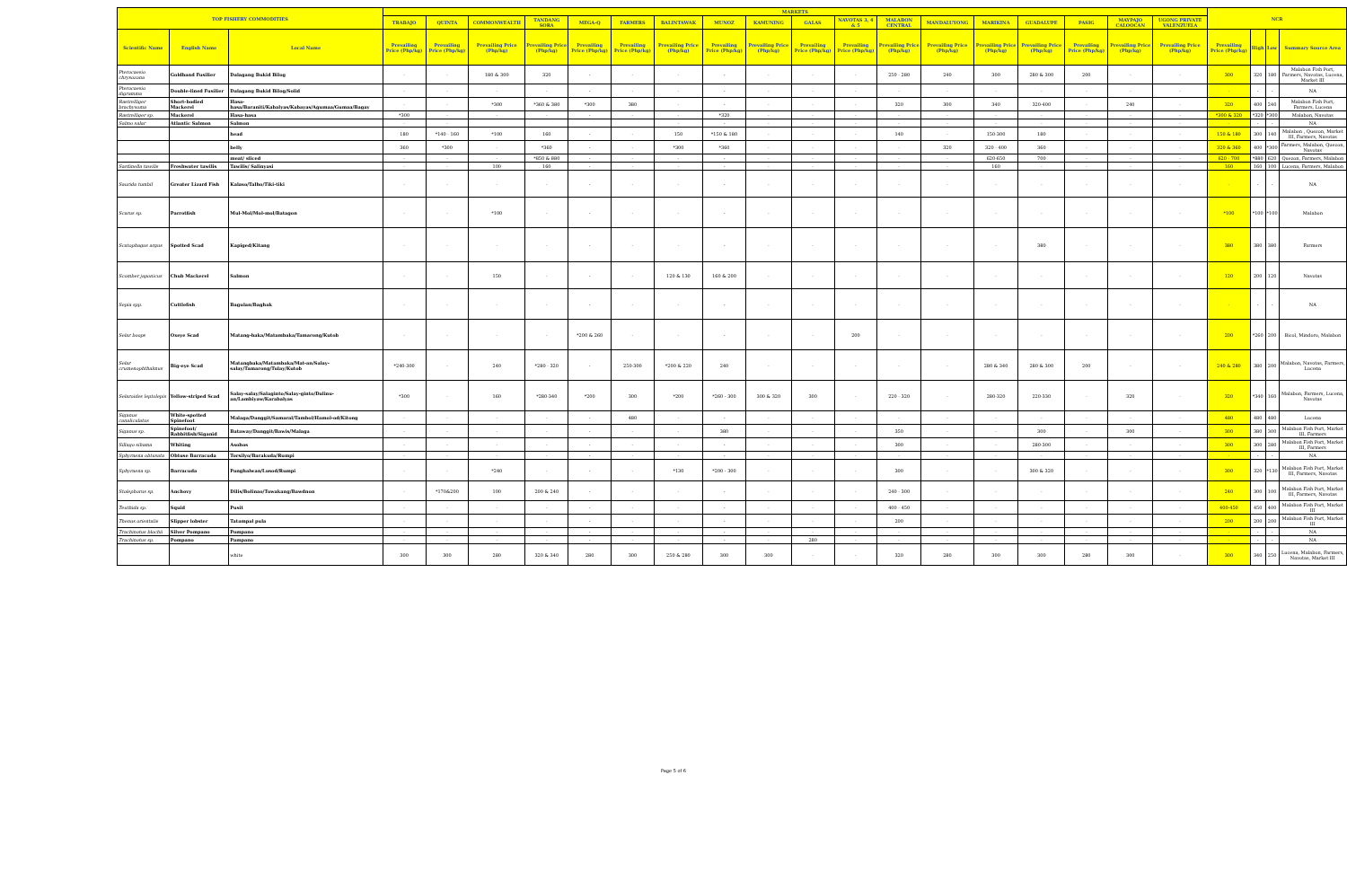| TOP FISHERY COMMODITIES | | | MARKETS | | | | | | | | | | | | | | | | | | NCR | | | |
| --- | --- | --- | --- | --- | --- | --- | --- | --- | --- | --- | --- | --- | --- | --- | --- | --- | --- | --- | --- | --- | --- | --- | --- | --- |
| | | | TRABAJO | QUINTA | COMMONWEALTH | TANDANG SORA | MEGA-Q | FARMERS | BALINTAWAK | MUNOZ | KAMUNING | GALAS | NAVOTAS 3, 4 & 5 | MALABON CENTRAL | MANDALUYONG | MARIKINA | GUADALUPE | PASIG | MAYPAJO CALOOCAN | UGONG PRIVATE VALENZUELA | | | | |
| Scientific Name | English Name | Local Name | Prevailing Price (Php/kg) | Prevailing Price (Php/kg) | Prevailing Price (Php/kg) | Prevailing Price (Php/kg) | Prevailing Price (Php/kg) | Prevailing Price (Php/kg) | Prevailing Price (Php/kg) | Prevailing Price (Php/kg) | Prevailing Price (Php/kg) | Prevailing Price (Php/kg) | Prevailing Price (Php/kg) | Prevailing Price (Php/kg) | Prevailing Price (Php/kg) | Prevailing Price (Php/kg) | Prevailing Price (Php/kg) | Prevailing Price (Php/kg) | Prevailing Price (Php/kg) | Prevailing Price (Php/kg) | Prevailing Price (Php/kg) | High | Low | Summary Source Area |
| Pterocaesio chrysozona | Goldband Fusilier | Dalagang Bukid Bilog | - | - | 180 & 300 | 320 | - | - | - | - | - | - | - | 250 - 280 | 240 | 300 | 280 & 300 | 200 | - | - | 300 | 320 | 180 | Malabon Fish Port, Farmers, Navotas, Lucena, Market III |
| Pterocaesio digramma | Double-lined Fusilier | Dalagang Bukid Bilog/Solid | - | - | - | - | - | - | - | - | - | - | - | - | - | - | - | - | - | - | - | - | - | NA |
| Rastrelliger brachysoma | Short-bodied Mackerel | Hasa-hasa/Baraniti/Kabalyas/Kabayas/Agumaa/Gumaa/Bagay | - | - | *300 | *360 & 380 | *300 | 380 | - | - | - | - | - | 320 | 300 | 340 | 320-400 | - | 240 | - | 320 | 400 | 240 | Malabon Fish Port, Farmers, Lucena |
| Rastrelliger sp. | Mackerel | Hasa-hasa | *300 | - | - | - | - | - | - | *320 | - | - | - | - | - | - | - | - | - | - | *300 & 320 | *320 | *300 | Malabon, Navotas |
| Salmo salar | Atlantic Salmon | Salmon | - | - | | | | | - | - | - | - | - | - | - | - | - | - | - | - | - | - | - | NA |
| | | head | 180 | *140 - 160 | *100 | 160 | - | - | 150 | *150 & 180 | - | - | - | 140 | - | 150-300 | 180 | - | - | - | 150 & 180 | 300 | 140 | Malabon , Quezon, Market III, Farmers, Navotas |
| | | belly | 360 | *300 | - | *360 | - | - | *300 | *360 | - | - | - | - | 320 | 320 - 400 | 360 | - | - | - | 320 & 360 | 400 | *300 | Farmers, Malabon, Quezon, Navotas |
| | | meat/ sliced | - | - | - | *850 & 880 | - | - | - | - | - | - | - | - | - | 620-650 | 700 | - | - | - | 620 - 700 | *880 | 620 | Quezon, Farmers, Malabon |
| Sardinella tawilis | Freshwater tawilis | Tawilis/ Salinyasi | - | - | 100 | 160 | - | - | - | - | - | - | - | - | - | 160 | - | - | - | - | 160 | 160 | 100 | Lucena, Farmers, Malabon |
| Saurida tumbil | Greater Lizard Fish | Kalaso/Talho/Tiki-tiki | - | - | - | - | - | - | - | - | - | - | - | - | - | - | - | - | - | - | - | - | - | NA |
| Scarus sp. | Parrotfish | Mul-Mol/Mol-mol/Batagon | - | - | *100 | - | - | - | - | - | - | - | - | - | - | - | - | - | - | - | *100 | *100 | *100 | Malabon |
| Scatophagus argus | Spotted Scad | Kapiged/Kitang | - | - | - | - | - | - | - | - | - | - | - | - | - | - | 380 | - | - | - | 380 | 380 | 380 | Farmers |
| Scomber japonicus | Chub Mackerel | Salmon | - | - | 150 | - | - | - | 120 & 130 | 160 & 200 | - | - | - | - | - | - | - | - | - | - | 120 | 200 | 120 | Navotas |
| Sepia spp. | Cuttlefish | Bagulan/Baghak | - | - | - | - | - | - | - | - | - | - | - | - | - | - | - | - | - | - | - | - | - | NA |
| Selar boops | Oxeye Scad | Matang-baka/Matambaka/Tamarong/Kutob | - | - | - | - | *200 & 260 | - | - | - | - | - | 200 | - | - | - | - | - | - | - | 200 | *260 | 200 | Bicol, Mindoro, Malabon |
| Selar crumenophthalmus | Big-eye Scad | Matangbaka/Matambaka/Mat-an/Salay-salay/Tamarong/Tulay/Kutob | *240-300 | - | 240 | *280 - 320 | - | 250-300 | *200 & 220 | 240 | - | - | - | - | - | 280 & 340 | 280 & 300 | 200 | - | - | 240 & 280 | 380 | 200 | Malabon, Navotas, Farmers, Lucena |
| Selaroides leptolepis | Yellow-striped Scad | Salay-salay/Salaginto/Salay-ginto/Dalinu-an/Lambiyaw/Karabalyas | *300 | - | 160 | *280-340 | *200 | 300 | *200 | *260 - 300 | 300 & 320 | 300 | - | 220 - 320 | - | 280-320 | 220-330 | - | 320 | - | 320 | *340 | 160 | Malabon, Farmers, Lucena, Navotas |
| Siganus canaliculatus | White-spotted Spinefoot | Malaga/Danggit/Samaral/Tambol/Hamol-od/Kitong | - | - | - | - | - | 480 | - | - | - | - | - | - | - | - | - | - | - | - | 480 | 480 | 480 | Lucena |
| Siganus sp. | Spinefoot/ Rabbitfish/Siganid | Bataway/Danggit/Bawis/Malaga | - | - | - | - | - | - | - | 380 | - | - | - | 350 | - | - | 300 | - | 300 | - | 300 | 380 | 300 | Malabon Fish Port, Market III, Farmers |
| Sillago sihama | Whiting | Asohos | - | - | - | - | - | - | - | - | - | - | - | 300 | - | - | 280-300 | - | - | - | 300 | 300 | 280 | Malabon Fish Port, Market III, Farmers |
| Sphyraena obtusata | Obtuse Barracuda | Torsilyo/Barakuda/Rumpi | - | - | - | - | - | - | - | - | - | - | - | - | - | - | - | - | - | - | - | - | - | NA |
| Sphyraena sp. | Barracuda | Panghalwan/Lusod/Rumpi | - | - | *240 | - | - | - | *130 | *200 - 300 | - | - | - | 300 | - | - | 300 & 320 | - | - | - | 300 | 320 | *130 | Malabon Fish Port, Market III, Farmers, Navotas |
| Stolephorus sp. | Anchovy | Dilis/Bolinao/Tuwakang/Bawdnon | - | *170&200 | 100 | 200 & 240 | - | - | - | - | - | - | - | 240 - 300 | - | - | - | - | - | - | 240 | 300 | 100 | Malabon Fish Port, Market III, Farmers, Navotas |
| Teuthida sp. | Squid | Pusit | - | - | - | - | - | - | - | - | - | - | - | 400 - 450 | - | - | - | - | - | - | 400-450 | 450 | 400 | Malabon Fish Port, Market III |
| Thenus orientalis | Slipper lobster | Tatampal pula | - | - | - | - | - | - | - | - | - | - | - | 200 | - | - | - | - | - | - | 200 | 200 | 200 | Malabon Fish Port, Market III |
| Trachinotus blochii | Silver Pompano | Pompano | - | - | - | - | - | - | - | - | - | - | - | - | - | - | - | - | - | - | - | - | - | NA |
| Trachinotus sp. | Pompano | Pampano | - | - | - | - | - | - | - | - | - | 280 | - | - | - | - | - | - | - | - | - | - | - | NA |
| | | white | 300 | 300 | 280 | 320 & 340 | 280 | 300 | 250 & 280 | 300 | 300 | - | - | 320 | 280 | 300 | 300 | 280 | 300 | - | 300 | 340 | 250 | Lucena, Malabon, Farmers, Navotas, Market III |
Page 5 of 6